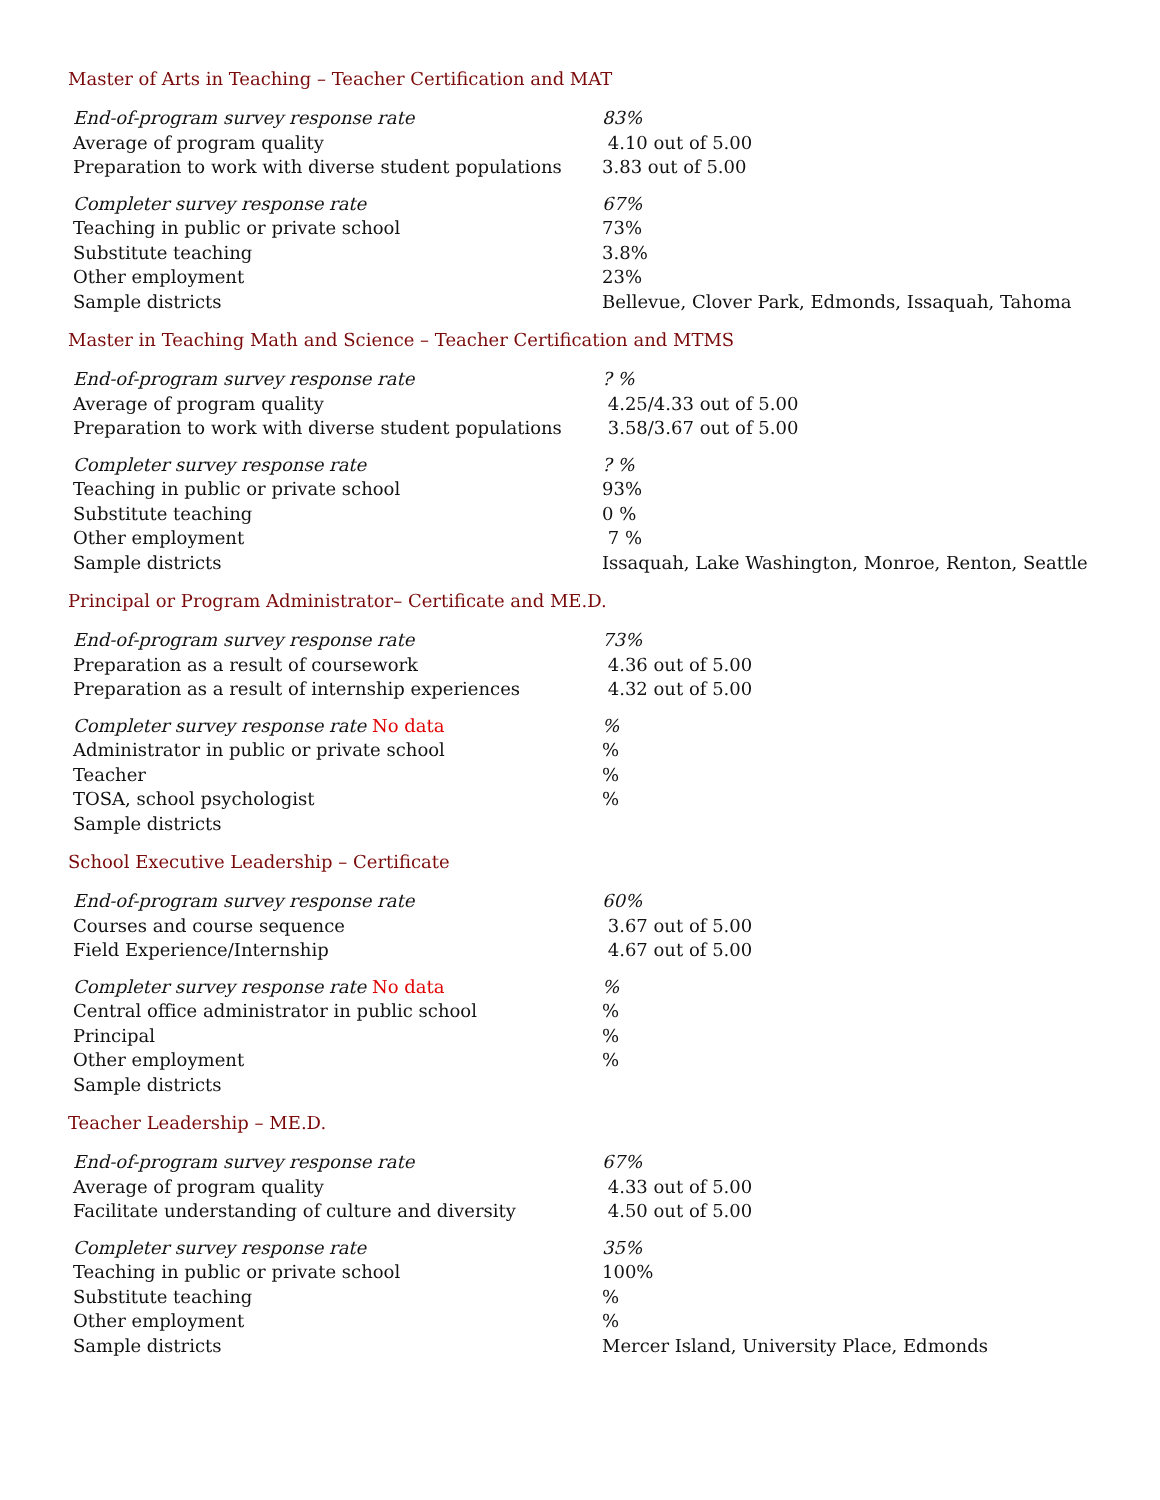Master of Arts in Teaching – Teacher Certification and MAT
| End-of-program survey response rate | 83% |
| Average of program quality | 4.10 out of 5.00 |
| Preparation to work with diverse student populations | 3.83 out of 5.00 |
| Completer survey response rate | 67% |
| Teaching in public or private school | 73% |
| Substitute teaching | 3.8% |
| Other employment | 23% |
| Sample districts | Bellevue, Clover Park, Edmonds, Issaquah, Tahoma |
Master in Teaching Math and Science – Teacher Certification and MTMS
| End-of-program survey response rate | ? % |
| Average of program quality | 4.25/4.33 out of 5.00 |
| Preparation to work with diverse student populations | 3.58/3.67 out of 5.00 |
| Completer survey response rate | ? % |
| Teaching in public or private school | 93% |
| Substitute teaching | 0 % |
| Other employment | 7 % |
| Sample districts | Issaquah, Lake Washington, Monroe, Renton, Seattle |
Principal or Program Administrator– Certificate and ME.D.
| End-of-program survey response rate | 73% |
| Preparation as a result of coursework | 4.36 out of 5.00 |
| Preparation as a result of internship experiences | 4.32 out of 5.00 |
| Completer survey response rate No data | % |
| Administrator in public or private school | % |
| Teacher | % |
| TOSA, school psychologist | % |
| Sample districts | |
School Executive Leadership – Certificate
| End-of-program survey response rate | 60% |
| Courses and course sequence | 3.67 out of 5.00 |
| Field Experience/Internship | 4.67 out of 5.00 |
| Completer survey response rate No data | % |
| Central office administrator in public school | % |
| Principal | % |
| Other employment | % |
| Sample districts | |
Teacher Leadership – ME.D.
| End-of-program survey response rate | 67% |
| Average of program quality | 4.33 out of 5.00 |
| Facilitate understanding of culture and diversity | 4.50 out of 5.00 |
| Completer survey response rate | 35% |
| Teaching in public or private school | 100% |
| Substitute teaching | % |
| Other employment | % |
| Sample districts | Mercer Island, University Place, Edmonds |